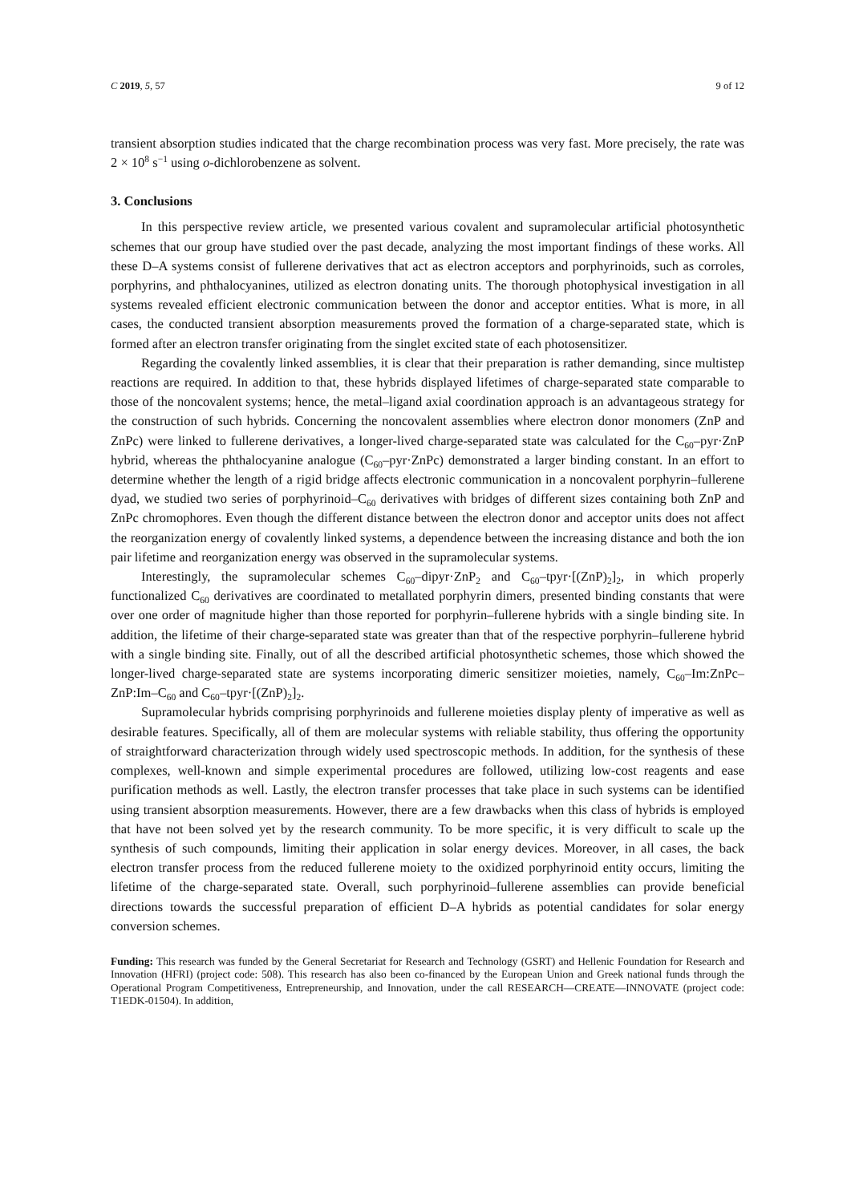C 2019, 5, 57 9 of 12
transient absorption studies indicated that the charge recombination process was very fast. More precisely, the rate was 2 × 10<sup>8</sup> s<sup>−1</sup> using o-dichlorobenzene as solvent.
3. Conclusions
In this perspective review article, we presented various covalent and supramolecular artificial photosynthetic schemes that our group have studied over the past decade, analyzing the most important findings of these works. All these D–A systems consist of fullerene derivatives that act as electron acceptors and porphyrinoids, such as corroles, porphyrins, and phthalocyanines, utilized as electron donating units. The thorough photophysical investigation in all systems revealed efficient electronic communication between the donor and acceptor entities. What is more, in all cases, the conducted transient absorption measurements proved the formation of a charge-separated state, which is formed after an electron transfer originating from the singlet excited state of each photosensitizer.
Regarding the covalently linked assemblies, it is clear that their preparation is rather demanding, since multistep reactions are required. In addition to that, these hybrids displayed lifetimes of charge-separated state comparable to those of the noncovalent systems; hence, the metal–ligand axial coordination approach is an advantageous strategy for the construction of such hybrids. Concerning the noncovalent assemblies where electron donor monomers (ZnP and ZnPc) were linked to fullerene derivatives, a longer-lived charge-separated state was calculated for the C<sub>60</sub>–pyr·ZnP hybrid, whereas the phthalocyanine analogue (C<sub>60</sub>–pyr·ZnPc) demonstrated a larger binding constant. In an effort to determine whether the length of a rigid bridge affects electronic communication in a noncovalent porphyrin–fullerene dyad, we studied two series of porphyrinoid–C<sub>60</sub> derivatives with bridges of different sizes containing both ZnP and ZnPc chromophores. Even though the different distance between the electron donor and acceptor units does not affect the reorganization energy of covalently linked systems, a dependence between the increasing distance and both the ion pair lifetime and reorganization energy was observed in the supramolecular systems.
Interestingly, the supramolecular schemes C<sub>60</sub>–dipyr·ZnP<sub>2</sub> and C<sub>60</sub>–tpyr·[(ZnP)<sub>2</sub>]<sub>2</sub>, in which properly functionalized C<sub>60</sub> derivatives are coordinated to metallated porphyrin dimers, presented binding constants that were over one order of magnitude higher than those reported for porphyrin–fullerene hybrids with a single binding site. In addition, the lifetime of their charge-separated state was greater than that of the respective porphyrin–fullerene hybrid with a single binding site. Finally, out of all the described artificial photosynthetic schemes, those which showed the longer-lived charge-separated state are systems incorporating dimeric sensitizer moieties, namely, C<sub>60</sub>–Im:ZnPc–ZnP:Im–C<sub>60</sub> and C<sub>60</sub>–tpyr·[(ZnP)<sub>2</sub>]<sub>2</sub>.
Supramolecular hybrids comprising porphyrinoids and fullerene moieties display plenty of imperative as well as desirable features. Specifically, all of them are molecular systems with reliable stability, thus offering the opportunity of straightforward characterization through widely used spectroscopic methods. In addition, for the synthesis of these complexes, well-known and simple experimental procedures are followed, utilizing low-cost reagents and ease purification methods as well. Lastly, the electron transfer processes that take place in such systems can be identified using transient absorption measurements. However, there are a few drawbacks when this class of hybrids is employed that have not been solved yet by the research community. To be more specific, it is very difficult to scale up the synthesis of such compounds, limiting their application in solar energy devices. Moreover, in all cases, the back electron transfer process from the reduced fullerene moiety to the oxidized porphyrinoid entity occurs, limiting the lifetime of the charge-separated state. Overall, such porphyrinoid–fullerene assemblies can provide beneficial directions towards the successful preparation of efficient D–A hybrids as potential candidates for solar energy conversion schemes.
Funding: This research was funded by the General Secretariat for Research and Technology (GSRT) and Hellenic Foundation for Research and Innovation (HFRI) (project code: 508). This research has also been co-financed by the European Union and Greek national funds through the Operational Program Competitiveness, Entrepreneurship, and Innovation, under the call RESEARCH—CREATE—INNOVATE (project code: T1EDK-01504). In addition,